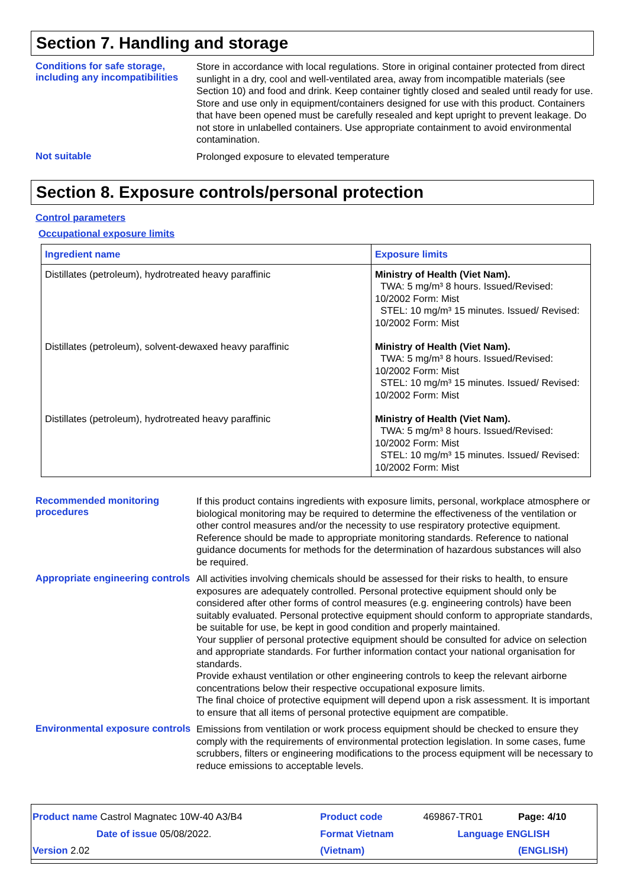Section 7. Handling and storage
Conditions for safe storage, including any incompatibilities
Store in accordance with local regulations. Store in original container protected from direct sunlight in a dry, cool and well-ventilated area, away from incompatible materials (see Section 10) and food and drink. Keep container tightly closed and sealed until ready for use. Store and use only in equipment/containers designed for use with this product. Containers that have been opened must be carefully resealed and kept upright to prevent leakage. Do not store in unlabelled containers. Use appropriate containment to avoid environmental contamination.
Not suitable
Prolonged exposure to elevated temperature
Section 8. Exposure controls/personal protection
Control parameters
Occupational exposure limits
| Ingredient name | Exposure limits |
| --- | --- |
| Distillates (petroleum), hydrotreated heavy paraffinic | Ministry of Health (Viet Nam). TWA: 5 mg/m³ 8 hours. Issued/Revised: 10/2002 Form: Mist STEL: 10 mg/m³ 15 minutes. Issued/ Revised: 10/2002 Form: Mist |
| Distillates (petroleum), solvent-dewaxed heavy paraffinic | Ministry of Health (Viet Nam). TWA: 5 mg/m³ 8 hours. Issued/Revised: 10/2002 Form: Mist STEL: 10 mg/m³ 15 minutes. Issued/ Revised: 10/2002 Form: Mist |
| Distillates (petroleum), hydrotreated heavy paraffinic | Ministry of Health (Viet Nam). TWA: 5 mg/m³ 8 hours. Issued/Revised: 10/2002 Form: Mist STEL: 10 mg/m³ 15 minutes. Issued/ Revised: 10/2002 Form: Mist |
Recommended monitoring procedures
If this product contains ingredients with exposure limits, personal, workplace atmosphere or biological monitoring may be required to determine the effectiveness of the ventilation or other control measures and/or the necessity to use respiratory protective equipment. Reference should be made to appropriate monitoring standards. Reference to national guidance documents for methods for the determination of hazardous substances will also be required.
Appropriate engineering controls
All activities involving chemicals should be assessed for their risks to health, to ensure exposures are adequately controlled. Personal protective equipment should only be considered after other forms of control measures (e.g. engineering controls) have been suitably evaluated. Personal protective equipment should conform to appropriate standards, be suitable for use, be kept in good condition and properly maintained.
Your supplier of personal protective equipment should be consulted for advice on selection and appropriate standards. For further information contact your national organisation for standards.
Provide exhaust ventilation or other engineering controls to keep the relevant airborne concentrations below their respective occupational exposure limits.
The final choice of protective equipment will depend upon a risk assessment. It is important to ensure that all items of personal protective equipment are compatible.
Environmental exposure controls
Emissions from ventilation or work process equipment should be checked to ensure they comply with the requirements of environmental protection legislation. In some cases, fume scrubbers, filters or engineering modifications to the process equipment will be necessary to reduce emissions to acceptable levels.
| Product name Castrol Magnatec 10W-40 A3/B4 | Product code | 469867-TR01 | Page: 4/10 |
| Date of issue 05/08/2022. | Format Vietnam | Language ENGLISH | |
| Version 2.02 | (Vietnam) | | (ENGLISH) |